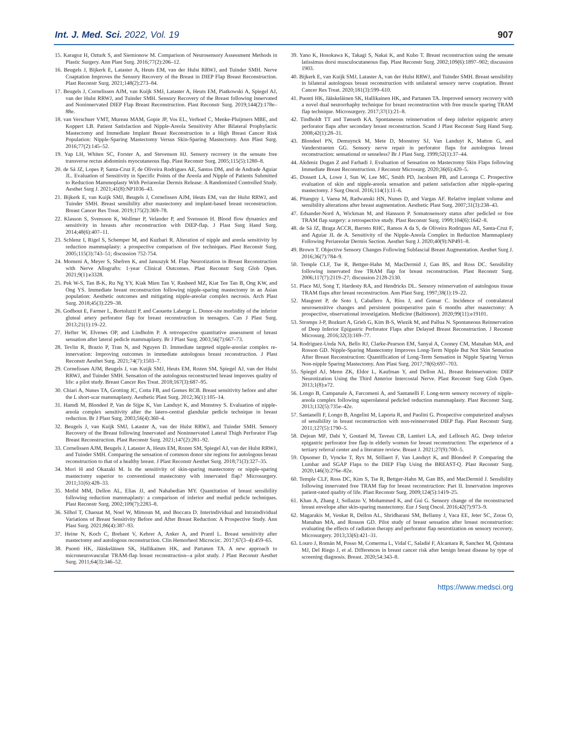Int. J. Med. Sci. 2022, Vol. 19 907
15. Karagoz H, Ozturk S, and Siemionow M. Comparison of Neurosensory Assessment Methods in Plastic Surgery. Ann Plast Surg. 2016;77(2):206–12.
16. Beugels J, Bijkerk E, Lataster A, Heuts EM, van der Hulst RRWJ, and Tuinder SMH. Nerve Coaptation Improves the Sensory Recovery of the Breast in DIEP Flap Breast Reconstruction. Plast Reconstr Surg. 2021;148(2):273–84.
17. Beugels J, Cornelissen AJM, van Kuijk SMJ, Lataster A, Heuts EM, Piatkowski A, Spiegel AJ, van der Hulst RRWJ, and Tuinder SMH. Sensory Recovery of the Breast following Innervated and Noninnervated DIEP Flap Breast Reconstruction. Plast Reconstr Surg. 2019;144(2):178e–88e.
18. van Verschuer VMT, Mureau MAM, Gopie JP, Vos EL, Verhoef C, Menke-Pluijmers MBE, and Koppert LB. Patient Satisfaction and Nipple-Areola Sensitivity After Bilateral Prophylactic Mastectomy and Immediate Implant Breast Reconstruction in a High Breast Cancer Risk Population: Nipple-Sparing Mastectomy Versus Skin-Sparing Mastectomy. Ann Plast Surg. 2016;77(2):145–52.
19. Yap LH, Whiten SC, Forster A, and Stevenson HJ. Sensory recovery in the sensate free transverse rectus abdominis myocutaneous flap. Plast Reconstr Surg. 2005;115(5):1280–8.
20. de Sá JZ, Lopes P, Santa-Cruz F, de Oliveira Rodrigues AE, Santos DM, and de Andrade Aguiar JL. Evaluation of Sensitivity in Specific Points of the Areola and Nipple of Patients Submitted to Reduction Mammoplasty With Periareolar Dermis Release: A Randomized Controlled Study. Aesthet Surg J. 2021;41(8):NP1036–43.
21. Bijkerk E, van Kuijk SMJ, Beugels J, Cornelissen AJM, Heuts EM, van der Hulst RRWJ, and Tuinder SMH. Breast sensibility after mastectomy and implant-based breast reconstruction. Breast Cancer Res Treat. 2019;175(2):369–78.
22. Klasson S, Svensson K, Wollmer P, Velander P, and Svensson H. Blood flow dynamics and sensitivity in breasts after reconstruction with DIEP-flap. J Plast Surg Hand Surg. 2014;48(6):407–11.
23. Schlenz I, Rigel S, Schemper M, and Kuzbari R. Alteration of nipple and areola sensitivity by reduction mammaplasty: a prospective comparison of five techniques. Plast Reconstr Surg. 2005;115(3):743–51; discussion 752-754.
24. Momeni A, Meyer S, Shefren K, and Januszyk M. Flap Neurotization in Breast Reconstruction with Nerve Allografts: 1-year Clinical Outcomes. Plast Reconstr Surg Glob Open. 2021;9(1):e3328.
25. Pek W-S, Tan B-K, Ru Ng YY, Kiak Mien Tan V, Rasheed MZ, Kiat Tee Tan B, Ong KW, and Ong YS. Immediate breast reconstruction following nipple-sparing mastectomy in an Asian population: Aesthetic outcomes and mitigating nipple-areolar complex necrosis. Arch Plast Surg. 2018;45(3):229–38.
26. Godbout E, Farmer L, Bortoluzzi P, and Caouette Laberge L. Donor-site morbidity of the inferior gluteal artery perforator flap for breast reconstruction in teenagers. Can J Plast Surg. 2013;21(1):19–22.
27. Hefter W, Elvenes OP, and Lindholm P. A retrospective quantitative assessment of breast sensation after lateral pedicle mammaplasty. Br J Plast Surg. 2003;56(7):667–73.
28. Tevlin R, Brazio P, Tran N, and Nguyen D. Immediate targeted nipple-areolar complex re-innervation: Improving outcomes in immediate autologous breast reconstruction. J Plast Reconstr Aesthet Surg. 2021;74(7):1503–7.
29. Cornelissen AJM, Beugels J, van Kuijk SMJ, Heuts EM, Rozen SM, Spiegel AJ, van der Hulst RRWJ, and Tuinder SMH. Sensation of the autologous reconstructed breast improves quality of life: a pilot study. Breast Cancer Res Treat. 2018;167(3):687–95.
30. Chiari A, Nunes TA, Grotting JC, Cotta FB, and Gomes RCB. Breast sensitivity before and after the L short-scar mammaplasty. Aesthetic Plast Surg. 2012;36(1):105–14.
31. Hamdi M, Blondeel P, Van de Sijpe K, Van Landuyt K, and Monstrey S. Evaluation of nipple-areola complex sensitivity after the latero-central glandular pedicle technique in breast reduction. Br J Plast Surg. 2003;56(4):360–4.
32. Beugels J, van Kuijk SMJ, Lataster A, van der Hulst RRWJ, and Tuinder SMH. Sensory Recovery of the Breast following Innervated and Noninnervated Lateral Thigh Perforator Flap Breast Reconstruction. Plast Reconstr Surg. 2021;147(2):281–92.
33. Cornelissen AJM, Beugels J, Lataster A, Heuts EM, Rozen SM, Spiegel AJ, van der Hulst RRWJ, and Tuinder SMH. Comparing the sensation of common donor site regions for autologous breast reconstruction to that of a healthy breast. J Plast Reconstr Aesthet Surg. 2018;71(3):327–35.
34. Mori H and Okazaki M. Is the sensitivity of skin-sparing mastectomy or nipple-sparing mastectomy superior to conventional mastectomy with innervated flap? Microsurgery. 2011;31(6):428–33.
35. Mofid MM, Dellon AL, Elias JJ, and Nahabedian MY. Quantitation of breast sensibility following reduction mammaplasty: a comparison of inferior and medial pedicle techniques. Plast Reconstr Surg. 2002;109(7):2283–8.
36. Silhol T, Chaouat M, Noel W, Mimoun M, and Boccara D. Interindividual and Intraindividual Variations of Breast Sensitivity Before and After Breast Reduction: A Prospective Study. Ann Plast Surg. 2021;86(4):387–93.
37. Heine N, Koch C, Brebant V, Kehrer A, Anker A, and Prantl L. Breast sensitivity after mastectomy and autologous reconstruction. Clin Hemorheol Microcirc. 2017;67(3–4):459–65.
38. Puonti HK, Jääskeläinen SK, Hallikainen HK, and Partanen TA. A new approach to microneurovascular TRAM-flap breast reconstruction--a pilot study. J Plast Reconstr Aesthet Surg. 2011;64(3):346–52.
39. Yano K, Hosokawa K, Takagi S, Nakai K, and Kubo T. Breast reconstruction using the sensate latissimus dorsi musculocutaneous flap. Plast Reconstr Surg. 2002;109(6):1897–902; discussion 1903.
40. Bijkerk E, van Kuijk SMJ, Lataster A, van der Hulst RRWJ, and Tuinder SMH. Breast sensibility in bilateral autologous breast reconstruction with unilateral sensory nerve coaptation. Breast Cancer Res Treat. 2020;181(3):599–610.
41. Puonti HK, Jääskeläinen SK, Hallikainen HK, and Partanen TA. Improved sensory recovery with a novel dual neurorrhaphy technique for breast reconstruction with free muscle sparing TRAM flap technique. Microsurgery. 2017;37(1):21–8.
42. Tindholdt TT and Tønseth KA. Spontaneous reinnervation of deep inferior epigastric artery perforator flaps after secondary breast reconstruction. Scand J Plast Reconstr Surg Hand Surg. 2008;42(1):28–31.
43. Blondeel PN, Demuynck M, Mete D, Monstrey SJ, Van Landuyt K, Matton G, and Vanderstraeten GG. Sensory nerve repair in perforator flaps for autologous breast reconstruction: sensational or senseless? Br J Plast Surg. 1999;52(1):37–44.
44. Akdeniz Dogan Z and Farhadi J. Evaluation of Sensation on Mastectomy Skin Flaps following Immediate Breast Reconstruction. J Reconstr Microsurg. 2020;36(6):420–5.
45. Dossett LA, Lowe J, Sun W, Lee MC, Smith PD, Jacobsen PB, and Laronga C. Prospective evaluation of skin and nipple-areola sensation and patient satisfaction after nipple-sparing mastectomy. J Surg Oncol. 2016;114(1):11–6.
46. Pitanguy I, Vaena M, Radwanski HN, Nunes D, and Vargas AF. Relative implant volume and sensibility alterations after breast augmentation. Aesthetic Plast Surg. 2007;31(3):238–43.
47. Edsander-Nord A, Wickman M, and Hansson P. Somatosensory status after pedicled or free TRAM flap surgery: a retrospective study. Plast Reconstr Surg. 1999;104(6):1642–8.
48. de Sá JZ, Braga ACCR, Barreto RHC, Ramos A da S, de Oliveira Rodrigues AE, Santa-Cruz F, and Aguiar JL de A. Sensitivity of the Nipple-Areola Complex in Reduction Mammaplasty Following Periareolar Dermis Section. Aesthet Surg J. 2020;40(9):NP491–8.
49. Brown T. Objective Sensory Changes Following Subfascial Breast Augmentation. Aesthet Surg J. 2016;36(7):784–9.
50. Temple CLF, Tse R, Bettger-Hahn M, MacDermid J, Gan BS, and Ross DC. Sensibility following innervated free TRAM flap for breast reconstruction. Plast Reconstr Surg. 2006;117(7):2119–27; discussion 2128-2130.
51. Place MJ, Song T, Hardesty RA, and Hendricks DL. Sensory reinnervation of autologous tissue TRAM flaps after breast reconstruction. Ann Plast Surg. 1997;38(1):19–22.
52. Masgoret P, de Soto I, Caballero Á, Ríos J, and Gomar C. Incidence of contralateral neurosensitive changes and persistent postoperative pain 6 months after mastectomy: A prospective, observational investigation. Medicine (Baltimore). 2020;99(11):e19101.
53. Stromps J-P, Bozkurt A, Grieb G, Kim B-S, Wiezik M, and Pallua N. Spontaneous Reinnervation of Deep Inferior Epigastric Perforator Flaps after Delayed Breast Reconstruction. J Reconstr Microsurg. 2016;32(3):169–77.
54. Rodriguez-Unda NA, Bello RJ, Clarke-Pearson EM, Sanyal A, Cooney CM, Manahan MA, and Rosson GD. Nipple-Sparing Mastectomy Improves Long-Term Nipple But Not Skin Sensation After Breast Reconstruction: Quantification of Long-Term Sensation in Nipple Sparing Versus Non-nipple Sparing Mastectomy. Ann Plast Surg. 2017;78(6):697–703.
55. Spiegel AJ, Menn ZK, Eldor L, Kaufman Y, and Dellon AL. Breast Reinnervation: DIEP Neurotization Using the Third Anterior Intercostal Nerve. Plast Reconstr Surg Glob Open. 2013;1(8):e72.
56. Longo B, Campanale A, Farcomeni A, and Santanelli F. Long-term sensory recovery of nipple-areola complex following superolateral pedicled reduction mammaplasty. Plast Reconstr Surg. 2013;132(5):735e–42e.
57. Santanelli F, Longo B, Angelini M, Laporta R, and Paolini G. Prospective computerized analyses of sensibility in breast reconstruction with non-reinnervated DIEP flap. Plast Reconstr Surg. 2011;127(5):1790–5.
58. Dejean MF, Dabi Y, Goutard M, Taveau CB, Lantieri LA, and Lellouch AG. Deep inferior epigastric perforator free flap in elderly women for breast reconstruction: The experience of a tertiary referral center and a literature review. Breast J. 2021;27(9):700–5.
59. Opsomer D, Vyncke T, Ryx M, Stillaert F, Van Landuyt K, and Blondeel P. Comparing the Lumbar and SGAP Flaps to the DIEP Flap Using the BREAST-Q. Plast Reconstr Surg. 2020;146(3):276e–82e.
60. Temple CLF, Ross DC, Kim S, Tse R, Bettger-Hahn M, Gan BS, and MacDermid J. Sensibility following innervated free TRAM flap for breast reconstruction: Part II. Innervation improves patient-rated quality of life. Plast Reconstr Surg. 2009;124(5):1419–25.
61. Khan A, Zhang J, Sollazzo V, Mohammed K, and Gui G. Sensory change of the reconstructed breast envelope after skin-sparing mastectomy. Eur J Surg Oncol. 2016;42(7):973–9.
62. Magarakis M, Venkat R, Dellon AL, Shridharani SM, Bellamy J, Vaca EE, Jeter SC, Zoras O, Manahan MA, and Rosson GD. Pilot study of breast sensation after breast reconstruction: evaluating the effects of radiation therapy and perforator flap neurotization on sensory recovery. Microsurgery. 2013;33(6):421–31.
63. Louro J, Román M, Posso M, Comerma L, Vidal C, Saladié F, Alcantara R, Sanchez M, Quintana MJ, Del Riego J, et al. Differences in breast cancer risk after benign breast disease by type of screening diagnosis. Breast. 2020;54:343–8.
https://www.medsci.org